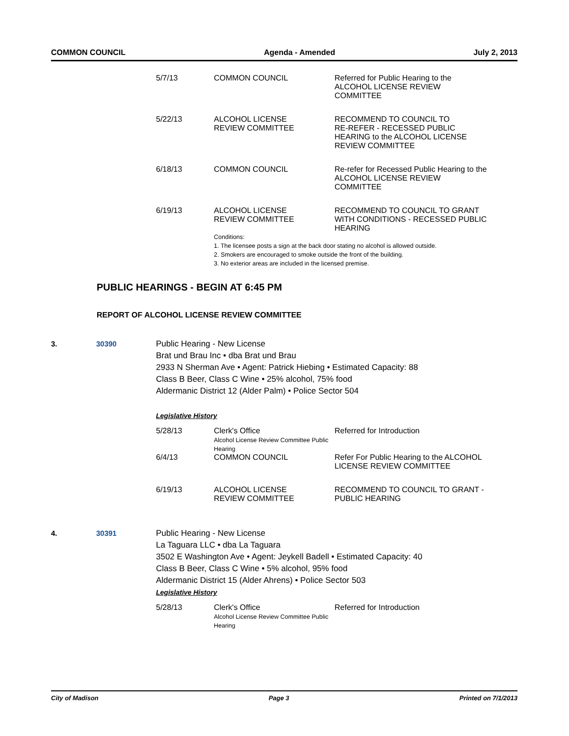COMMON COUNCIL Agenda - Amended July 2, 2013
| 5/7/13 | COMMON COUNCIL | Referred for Public Hearing to the ALCOHOL LICENSE REVIEW COMMITTEE |
| 5/22/13 | ALCOHOL LICENSE REVIEW COMMITTEE | RECOMMEND TO COUNCIL TO RE-REFER - RECESSED PUBLIC HEARING to the ALCOHOL LICENSE REVIEW COMMITTEE |
| 6/18/13 | COMMON COUNCIL | Re-refer for Recessed Public Hearing to the ALCOHOL LICENSE REVIEW COMMITTEE |
| 6/19/13 | ALCOHOL LICENSE REVIEW COMMITTEE | RECOMMEND TO COUNCIL TO GRANT WITH CONDITIONS - RECESSED PUBLIC HEARING |
| | Conditions: 1. The licensee posts a sign at the back door stating no alcohol is allowed outside. 2. Smokers are encouraged to smoke outside the front of the building. 3. No exterior areas are included in the licensed premise. | |
PUBLIC HEARINGS - BEGIN AT 6:45 PM
REPORT OF ALCOHOL LICENSE REVIEW COMMITTEE
3. 30390 Public Hearing - New License
Brat und Brau Inc • dba Brat und Brau
2933 N Sherman Ave • Agent: Patrick Hiebing • Estimated Capacity: 88
Class B Beer, Class C Wine • 25% alcohol, 75% food
Aldermanic District 12 (Alder Palm) • Police Sector 504
Legislative History
| 5/28/13 | Clerk's Office Alcohol License Review Committee Public Hearing | Referred for Introduction |
| 6/4/13 | COMMON COUNCIL | Refer For Public Hearing to the ALCOHOL LICENSE REVIEW COMMITTEE |
| 6/19/13 | ALCOHOL LICENSE REVIEW COMMITTEE | RECOMMEND TO COUNCIL TO GRANT - PUBLIC HEARING |
4. 30391 Public Hearing - New License
La Taguara LLC • dba La Taguara
3502 E Washington Ave • Agent: Jeykell Badell • Estimated Capacity: 40
Class B Beer, Class C Wine • 5% alcohol, 95% food
Aldermanic District 15 (Alder Ahrens) • Police Sector 503
Legislative History
| 5/28/13 | Clerk's Office Alcohol License Review Committee Public Hearing | Referred for Introduction |
City of Madison Page 3 Printed on 7/1/2013